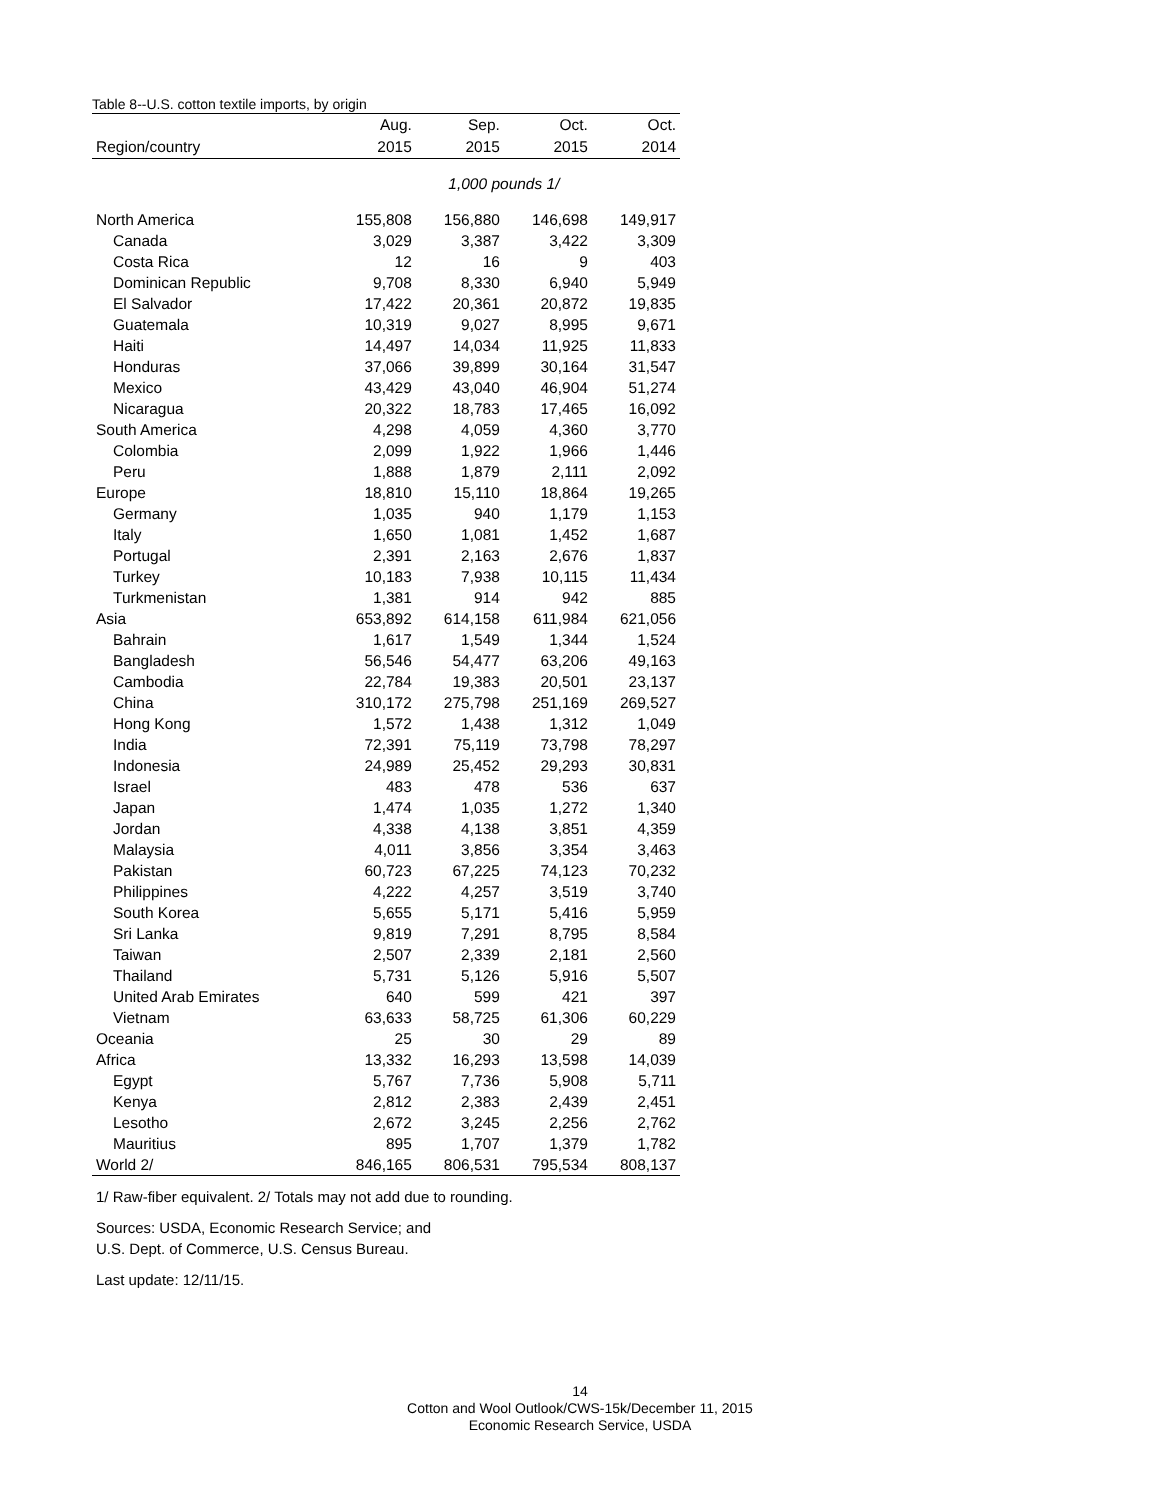Table 8--U.S. cotton textile imports, by origin
| | Aug. | Sep. | Oct. | Oct. |
| --- | --- | --- | --- | --- |
| Region/country | 2015 | 2015 | 2015 | 2014 |
| | 1,000 pounds 1/ | | | |
| North America | 155,808 | 156,880 | 146,698 | 149,917 |
| Canada | 3,029 | 3,387 | 3,422 | 3,309 |
| Costa Rica | 12 | 16 | 9 | 403 |
| Dominican Republic | 9,708 | 8,330 | 6,940 | 5,949 |
| El Salvador | 17,422 | 20,361 | 20,872 | 19,835 |
| Guatemala | 10,319 | 9,027 | 8,995 | 9,671 |
| Haiti | 14,497 | 14,034 | 11,925 | 11,833 |
| Honduras | 37,066 | 39,899 | 30,164 | 31,547 |
| Mexico | 43,429 | 43,040 | 46,904 | 51,274 |
| Nicaragua | 20,322 | 18,783 | 17,465 | 16,092 |
| South America | 4,298 | 4,059 | 4,360 | 3,770 |
| Colombia | 2,099 | 1,922 | 1,966 | 1,446 |
| Peru | 1,888 | 1,879 | 2,111 | 2,092 |
| Europe | 18,810 | 15,110 | 18,864 | 19,265 |
| Germany | 1,035 | 940 | 1,179 | 1,153 |
| Italy | 1,650 | 1,081 | 1,452 | 1,687 |
| Portugal | 2,391 | 2,163 | 2,676 | 1,837 |
| Turkey | 10,183 | 7,938 | 10,115 | 11,434 |
| Turkmenistan | 1,381 | 914 | 942 | 885 |
| Asia | 653,892 | 614,158 | 611,984 | 621,056 |
| Bahrain | 1,617 | 1,549 | 1,344 | 1,524 |
| Bangladesh | 56,546 | 54,477 | 63,206 | 49,163 |
| Cambodia | 22,784 | 19,383 | 20,501 | 23,137 |
| China | 310,172 | 275,798 | 251,169 | 269,527 |
| Hong Kong | 1,572 | 1,438 | 1,312 | 1,049 |
| India | 72,391 | 75,119 | 73,798 | 78,297 |
| Indonesia | 24,989 | 25,452 | 29,293 | 30,831 |
| Israel | 483 | 478 | 536 | 637 |
| Japan | 1,474 | 1,035 | 1,272 | 1,340 |
| Jordan | 4,338 | 4,138 | 3,851 | 4,359 |
| Malaysia | 4,011 | 3,856 | 3,354 | 3,463 |
| Pakistan | 60,723 | 67,225 | 74,123 | 70,232 |
| Philippines | 4,222 | 4,257 | 3,519 | 3,740 |
| South Korea | 5,655 | 5,171 | 5,416 | 5,959 |
| Sri Lanka | 9,819 | 7,291 | 8,795 | 8,584 |
| Taiwan | 2,507 | 2,339 | 2,181 | 2,560 |
| Thailand | 5,731 | 5,126 | 5,916 | 5,507 |
| United Arab Emirates | 640 | 599 | 421 | 397 |
| Vietnam | 63,633 | 58,725 | 61,306 | 60,229 |
| Oceania | 25 | 30 | 29 | 89 |
| Africa | 13,332 | 16,293 | 13,598 | 14,039 |
| Egypt | 5,767 | 7,736 | 5,908 | 5,711 |
| Kenya | 2,812 | 2,383 | 2,439 | 2,451 |
| Lesotho | 2,672 | 3,245 | 2,256 | 2,762 |
| Mauritius | 895 | 1,707 | 1,379 | 1,782 |
| World 2/ | 846,165 | 806,531 | 795,534 | 808,137 |
1/ Raw-fiber equivalent. 2/ Totals may not add due to rounding.
Sources: USDA, Economic Research Service; and
U.S. Dept. of Commerce, U.S. Census Bureau.
Last update: 12/11/15.
14
Cotton and Wool Outlook/CWS-15k/December 11, 2015
Economic Research Service, USDA